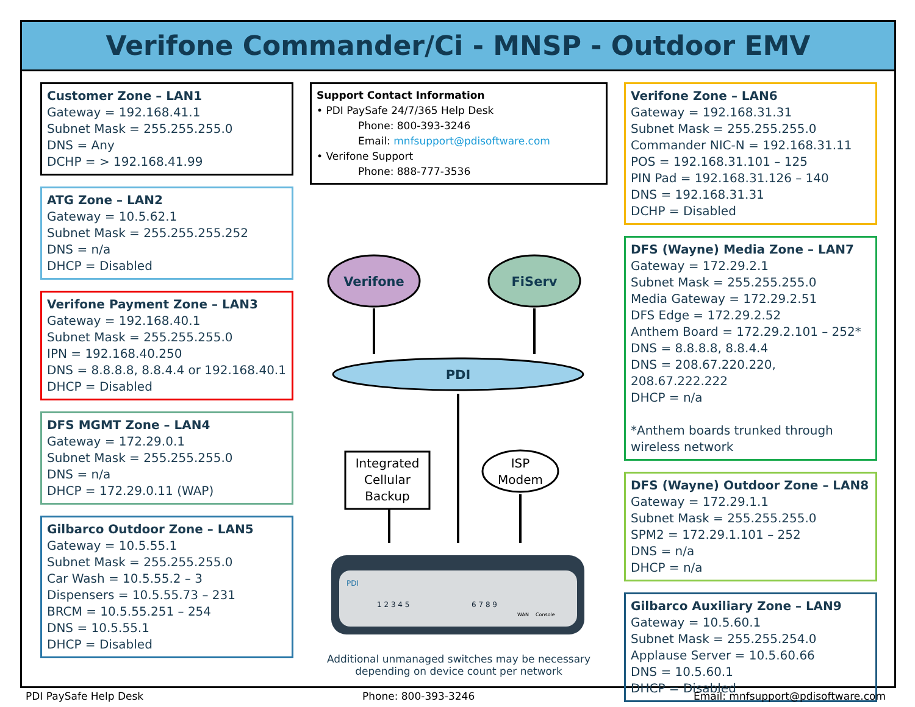Verifone Commander/Ci - MNSP - Outdoor EMV
Customer Zone – LAN1
Gateway = 192.168.41.1
Subnet Mask = 255.255.255.0
DNS = Any
DCHP = > 192.168.41.99
ATG Zone – LAN2
Gateway = 10.5.62.1
Subnet Mask = 255.255.255.252
DNS = n/a
DHCP = Disabled
Verifone Payment Zone – LAN3
Gateway = 192.168.40.1
Subnet Mask = 255.255.255.0
IPN = 192.168.40.250
DNS = 8.8.8.8, 8.8.4.4 or 192.168.40.1
DHCP = Disabled
DFS MGMT Zone – LAN4
Gateway = 172.29.0.1
Subnet Mask = 255.255.255.0
DNS = n/a
DHCP = 172.29.0.11 (WAP)
Gilbarco Outdoor Zone – LAN5
Gateway = 10.5.55.1
Subnet Mask = 255.255.255.0
Car Wash = 10.5.55.2 – 3
Dispensers = 10.5.55.73 – 231
BRCM = 10.5.55.251 – 254
DNS = 10.5.55.1
DHCP = Disabled
Support Contact Information
• PDI PaySafe 24/7/365 Help Desk
Phone: 800-393-3246
Email: mnfsupport@pdisoftware.com
• Verifone Support
Phone: 888-777-3536
Verifone
FiServ
PDI
Integrated
Cellular
Backup
ISP
Modem
PDI
1 2 3 4 5
6 7 8 9
WAN
Console
Additional unmanaged switches may be necessary depending on device count per network
Verifone Zone – LAN6
Gateway = 192.168.31.31
Subnet Mask = 255.255.255.0
Commander NIC-N = 192.168.31.11
POS = 192.168.31.101 – 125
PIN Pad = 192.168.31.126 – 140
DNS = 192.168.31.31
DCHP = Disabled
DFS (Wayne) Media Zone – LAN7
Gateway = 172.29.2.1
Subnet Mask = 255.255.255.0
Media Gateway = 172.29.2.51
DFS Edge = 172.29.2.52
Anthem Board = 172.29.2.101 – 252*
DNS = 8.8.8.8, 8.8.4.4
DNS = 208.67.220.220, 208.67.222.222
DHCP = n/a
*Anthem boards trunked through wireless network
DFS (Wayne) Outdoor Zone – LAN8
Gateway = 172.29.1.1
Subnet Mask = 255.255.255.0
SPM2 = 172.29.1.101 – 252
DNS = n/a
DHCP = n/a
Gilbarco Auxiliary Zone – LAN9
Gateway = 10.5.60.1
Subnet Mask = 255.255.254.0
Applause Server = 10.5.60.66
DNS = 10.5.60.1
DHCP = Disabled
PDI PaySafe Help Desk Phone: 800-393-3246 Email: mnfsupport@pdisoftware.com